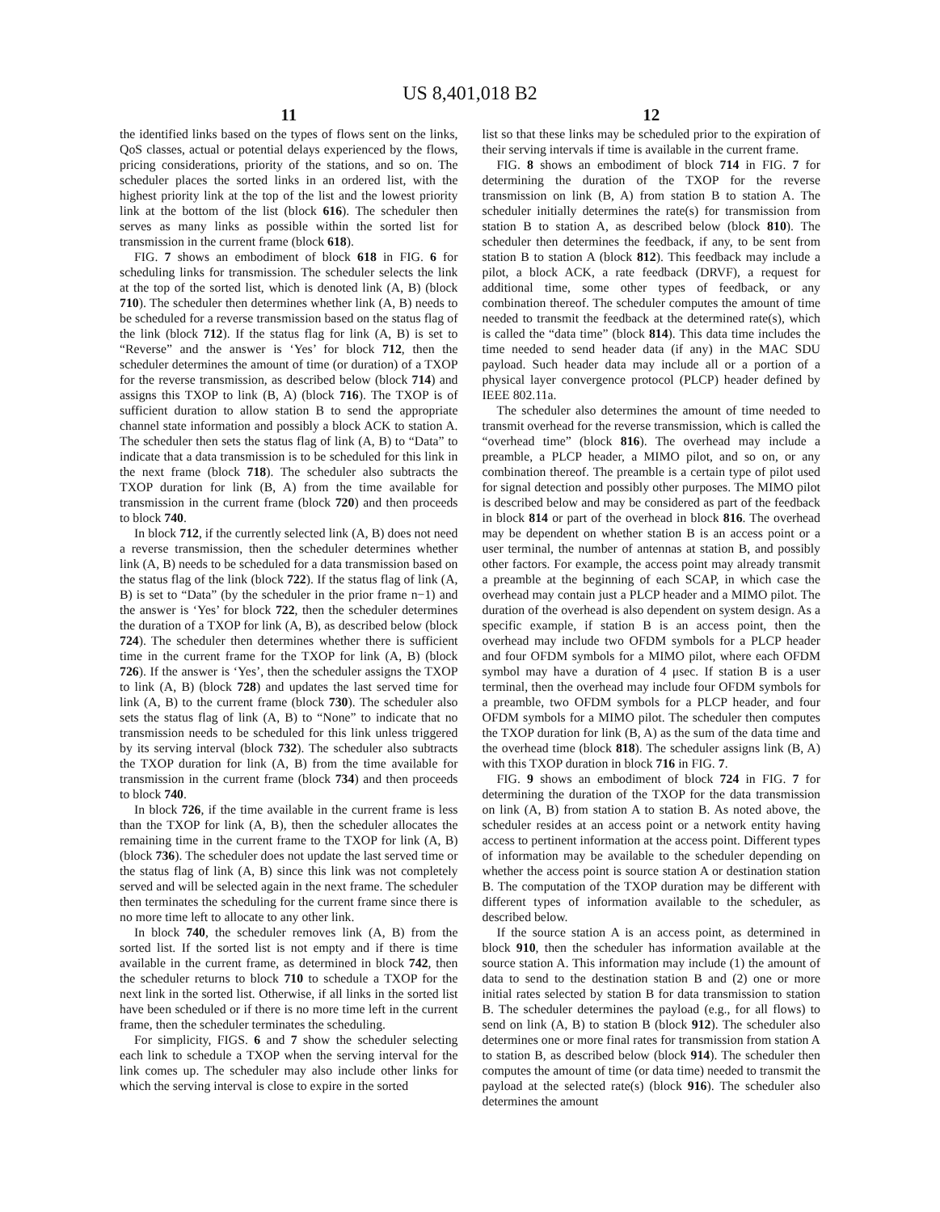US 8,401,018 B2
11
the identified links based on the types of flows sent on the links, QoS classes, actual or potential delays experienced by the flows, pricing considerations, priority of the stations, and so on. The scheduler places the sorted links in an ordered list, with the highest priority link at the top of the list and the lowest priority link at the bottom of the list (block 616). The scheduler then serves as many links as possible within the sorted list for transmission in the current frame (block 618).
FIG. 7 shows an embodiment of block 618 in FIG. 6 for scheduling links for transmission. The scheduler selects the link at the top of the sorted list, which is denoted link (A, B) (block 710). The scheduler then determines whether link (A, B) needs to be scheduled for a reverse transmission based on the status flag of the link (block 712). If the status flag for link (A, B) is set to “Reverse” and the answer is ‘Yes’ for block 712, then the scheduler determines the amount of time (or duration) of a TXOP for the reverse transmission, as described below (block 714) and assigns this TXOP to link (B, A) (block 716). The TXOP is of sufficient duration to allow station B to send the appropriate channel state information and possibly a block ACK to station A. The scheduler then sets the status flag of link (A, B) to “Data” to indicate that a data transmission is to be scheduled for this link in the next frame (block 718). The scheduler also subtracts the TXOP duration for link (B, A) from the time available for transmission in the current frame (block 720) and then proceeds to block 740.
In block 712, if the currently selected link (A, B) does not need a reverse transmission, then the scheduler determines whether link (A, B) needs to be scheduled for a data transmission based on the status flag of the link (block 722). If the status flag of link (A, B) is set to “Data” (by the scheduler in the prior frame n−1) and the answer is ‘Yes’ for block 722, then the scheduler determines the duration of a TXOP for link (A, B), as described below (block 724). The scheduler then determines whether there is sufficient time in the current frame for the TXOP for link (A, B) (block 726). If the answer is ‘Yes’, then the scheduler assigns the TXOP to link (A, B) (block 728) and updates the last served time for link (A, B) to the current frame (block 730). The scheduler also sets the status flag of link (A, B) to “None” to indicate that no transmission needs to be scheduled for this link unless triggered by its serving interval (block 732). The scheduler also subtracts the TXOP duration for link (A, B) from the time available for transmission in the current frame (block 734) and then proceeds to block 740.
In block 726, if the time available in the current frame is less than the TXOP for link (A, B), then the scheduler allocates the remaining time in the current frame to the TXOP for link (A, B) (block 736). The scheduler does not update the last served time or the status flag of link (A, B) since this link was not completely served and will be selected again in the next frame. The scheduler then terminates the scheduling for the current frame since there is no more time left to allocate to any other link.
In block 740, the scheduler removes link (A, B) from the sorted list. If the sorted list is not empty and if there is time available in the current frame, as determined in block 742, then the scheduler returns to block 710 to schedule a TXOP for the next link in the sorted list. Otherwise, if all links in the sorted list have been scheduled or if there is no more time left in the current frame, then the scheduler terminates the scheduling.
For simplicity, FIGS. 6 and 7 show the scheduler selecting each link to schedule a TXOP when the serving interval for the link comes up. The scheduler may also include other links for which the serving interval is close to expire in the sorted
12
list so that these links may be scheduled prior to the expiration of their serving intervals if time is available in the current frame.
FIG. 8 shows an embodiment of block 714 in FIG. 7 for determining the duration of the TXOP for the reverse transmission on link (B, A) from station B to station A. The scheduler initially determines the rate(s) for transmission from station B to station A, as described below (block 810). The scheduler then determines the feedback, if any, to be sent from station B to station A (block 812). This feedback may include a pilot, a block ACK, a rate feedback (DRVF), a request for additional time, some other types of feedback, or any combination thereof. The scheduler computes the amount of time needed to transmit the feedback at the determined rate(s), which is called the “data time” (block 814). This data time includes the time needed to send header data (if any) in the MAC SDU payload. Such header data may include all or a portion of a physical layer convergence protocol (PLCP) header defined by IEEE 802.11a.
The scheduler also determines the amount of time needed to transmit overhead for the reverse transmission, which is called the “overhead time” (block 816). The overhead may include a preamble, a PLCP header, a MIMO pilot, and so on, or any combination thereof. The preamble is a certain type of pilot used for signal detection and possibly other purposes. The MIMO pilot is described below and may be considered as part of the feedback in block 814 or part of the overhead in block 816. The overhead may be dependent on whether station B is an access point or a user terminal, the number of antennas at station B, and possibly other factors. For example, the access point may already transmit a preamble at the beginning of each SCAP, in which case the overhead may contain just a PLCP header and a MIMO pilot. The duration of the overhead is also dependent on system design. As a specific example, if station B is an access point, then the overhead may include two OFDM symbols for a PLCP header and four OFDM symbols for a MIMO pilot, where each OFDM symbol may have a duration of 4 μsec. If station B is a user terminal, then the overhead may include four OFDM symbols for a preamble, two OFDM symbols for a PLCP header, and four OFDM symbols for a MIMO pilot. The scheduler then computes the TXOP duration for link (B, A) as the sum of the data time and the overhead time (block 818). The scheduler assigns link (B, A) with this TXOP duration in block 716 in FIG. 7.
FIG. 9 shows an embodiment of block 724 in FIG. 7 for determining the duration of the TXOP for the data transmission on link (A, B) from station A to station B. As noted above, the scheduler resides at an access point or a network entity having access to pertinent information at the access point. Different types of information may be available to the scheduler depending on whether the access point is source station A or destination station B. The computation of the TXOP duration may be different with different types of information available to the scheduler, as described below.
If the source station A is an access point, as determined in block 910, then the scheduler has information available at the source station A. This information may include (1) the amount of data to send to the destination station B and (2) one or more initial rates selected by station B for data transmission to station B. The scheduler determines the payload (e.g., for all flows) to send on link (A, B) to station B (block 912). The scheduler also determines one or more final rates for transmission from station A to station B, as described below (block 914). The scheduler then computes the amount of time (or data time) needed to transmit the payload at the selected rate(s) (block 916). The scheduler also determines the amount